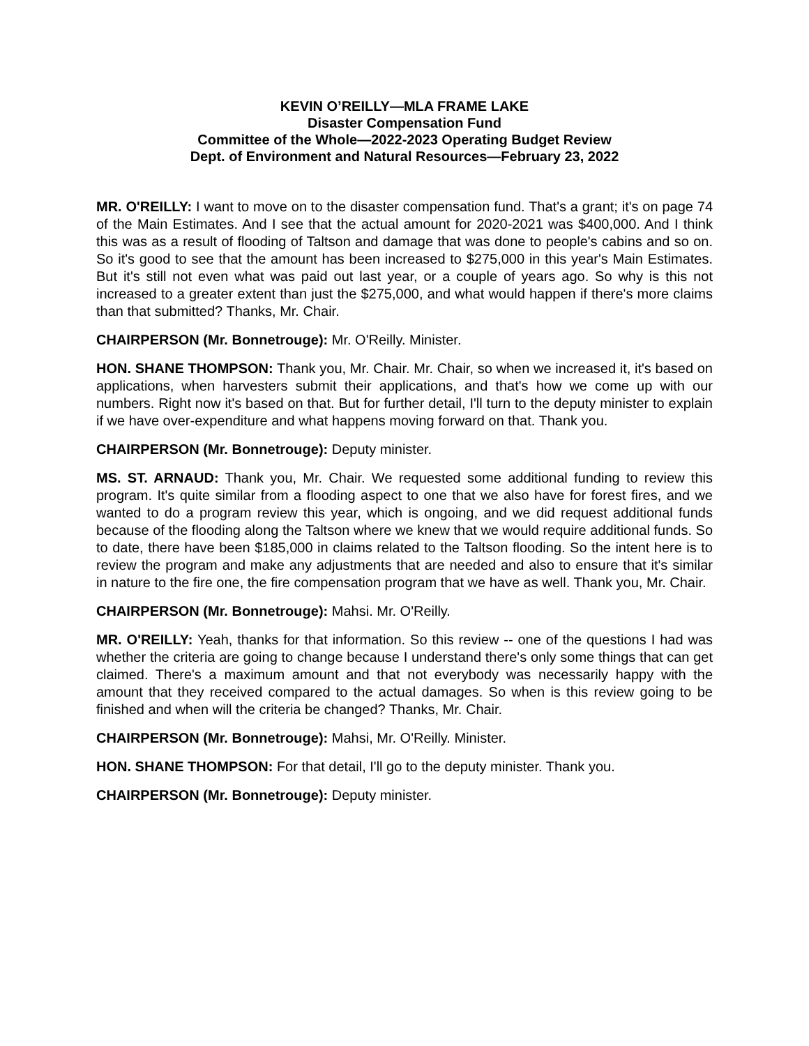KEVIN O’REILLY—MLA FRAME LAKE
Disaster Compensation Fund
Committee of the Whole—2022-2023 Operating Budget Review
Dept. of Environment and Natural Resources—February 23, 2022
MR. O'REILLY: I want to move on to the disaster compensation fund. That's a grant; it's on page 74 of the Main Estimates. And I see that the actual amount for 2020-2021 was $400,000. And I think this was as a result of flooding of Taltson and damage that was done to people's cabins and so on. So it's good to see that the amount has been increased to $275,000 in this year's Main Estimates. But it's still not even what was paid out last year, or a couple of years ago. So why is this not increased to a greater extent than just the $275,000, and what would happen if there's more claims than that submitted? Thanks, Mr. Chair.
CHAIRPERSON (Mr. Bonnetrouge): Mr. O'Reilly. Minister.
HON. SHANE THOMPSON: Thank you, Mr. Chair. Mr. Chair, so when we increased it, it's based on applications, when harvesters submit their applications, and that's how we come up with our numbers. Right now it's based on that. But for further detail, I'll turn to the deputy minister to explain if we have over-expenditure and what happens moving forward on that. Thank you.
CHAIRPERSON (Mr. Bonnetrouge): Deputy minister.
MS. ST. ARNAUD: Thank you, Mr. Chair. We requested some additional funding to review this program. It's quite similar from a flooding aspect to one that we also have for forest fires, and we wanted to do a program review this year, which is ongoing, and we did request additional funds because of the flooding along the Taltson where we knew that we would require additional funds. So to date, there have been $185,000 in claims related to the Taltson flooding. So the intent here is to review the program and make any adjustments that are needed and also to ensure that it's similar in nature to the fire one, the fire compensation program that we have as well. Thank you, Mr. Chair.
CHAIRPERSON (Mr. Bonnetrouge): Mahsi. Mr. O'Reilly.
MR. O'REILLY: Yeah, thanks for that information. So this review -- one of the questions I had was whether the criteria are going to change because I understand there's only some things that can get claimed. There's a maximum amount and that not everybody was necessarily happy with the amount that they received compared to the actual damages. So when is this review going to be finished and when will the criteria be changed? Thanks, Mr. Chair.
CHAIRPERSON (Mr. Bonnetrouge): Mahsi, Mr. O'Reilly. Minister.
HON. SHANE THOMPSON: For that detail, I'll go to the deputy minister. Thank you.
CHAIRPERSON (Mr. Bonnetrouge): Deputy minister.